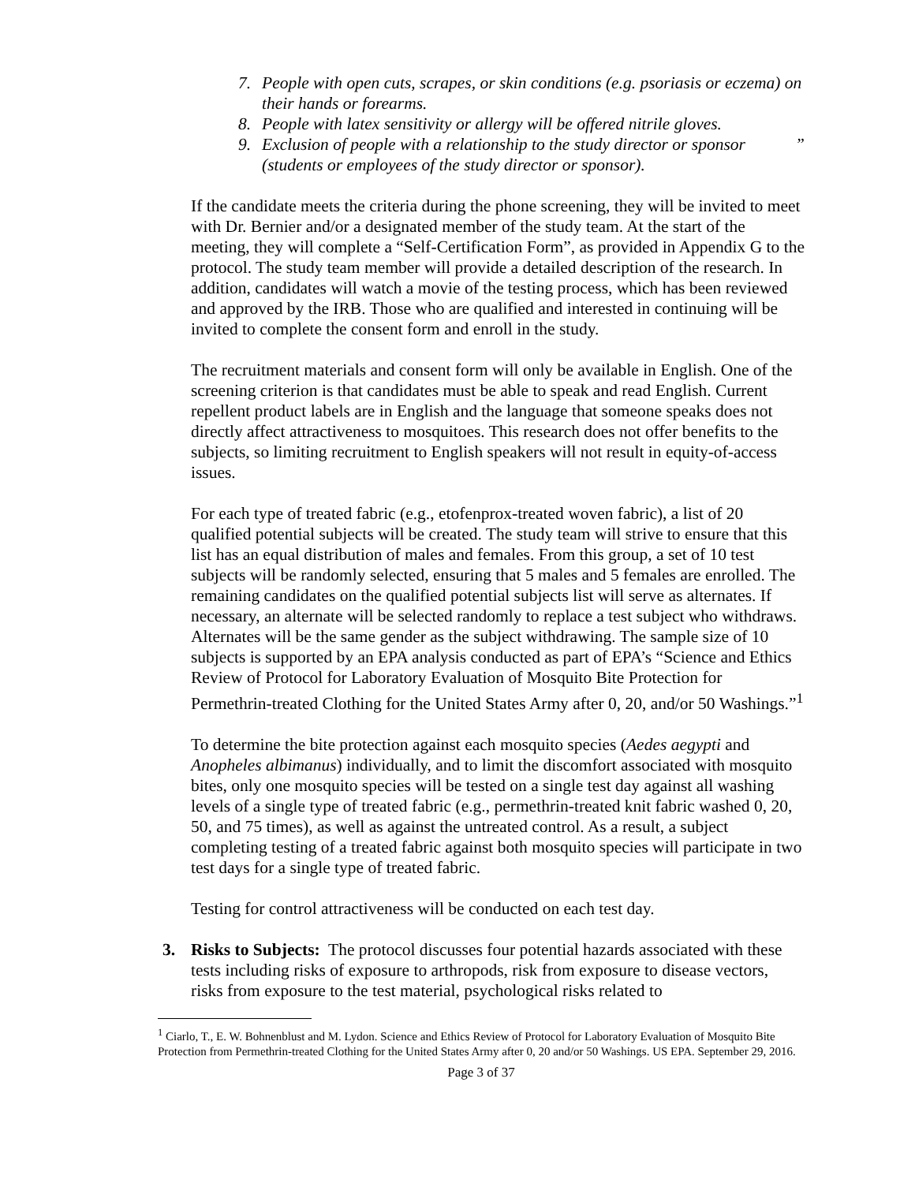7. People with open cuts, scrapes, or skin conditions (e.g. psoriasis or eczema) on their hands or forearms.
8. People with latex sensitivity or allergy will be offered nitrile gloves.
9. Exclusion of people with a relationship to the study director or sponsor (students or employees of the study director or sponsor).”
If the candidate meets the criteria during the phone screening, they will be invited to meet with Dr. Bernier and/or a designated member of the study team. At the start of the meeting, they will complete a “Self-Certification Form”, as provided in Appendix G to the protocol. The study team member will provide a detailed description of the research. In addition, candidates will watch a movie of the testing process, which has been reviewed and approved by the IRB. Those who are qualified and interested in continuing will be invited to complete the consent form and enroll in the study.
The recruitment materials and consent form will only be available in English. One of the screening criterion is that candidates must be able to speak and read English. Current repellent product labels are in English and the language that someone speaks does not directly affect attractiveness to mosquitoes. This research does not offer benefits to the subjects, so limiting recruitment to English speakers will not result in equity-of-access issues.
For each type of treated fabric (e.g., etofenprox-treated woven fabric), a list of 20 qualified potential subjects will be created. The study team will strive to ensure that this list has an equal distribution of males and females. From this group, a set of 10 test subjects will be randomly selected, ensuring that 5 males and 5 females are enrolled. The remaining candidates on the qualified potential subjects list will serve as alternates. If necessary, an alternate will be selected randomly to replace a test subject who withdraws. Alternates will be the same gender as the subject withdrawing. The sample size of 10 subjects is supported by an EPA analysis conducted as part of EPA’s “Science and Ethics Review of Protocol for Laboratory Evaluation of Mosquito Bite Protection for Permethrin-treated Clothing for the United States Army after 0, 20, and/or 50 Washings.”<sup>1</sup>
To determine the bite protection against each mosquito species (Aedes aegypti and Anopheles albimanus) individually, and to limit the discomfort associated with mosquito bites, only one mosquito species will be tested on a single test day against all washing levels of a single type of treated fabric (e.g., permethrin-treated knit fabric washed 0, 20, 50, and 75 times), as well as against the untreated control. As a result, a subject completing testing of a treated fabric against both mosquito species will participate in two test days for a single type of treated fabric.
Testing for control attractiveness will be conducted on each test day.
3. Risks to Subjects: The protocol discusses four potential hazards associated with these tests including risks of exposure to arthropods, risk from exposure to disease vectors, risks from exposure to the test material, psychological risks related to
<sup>1</sup> Ciarlo, T., E. W. Bohnenblust and M. Lydon. Science and Ethics Review of Protocol for Laboratory Evaluation of Mosquito Bite Protection from Permethrin-treated Clothing for the United States Army after 0, 20 and/or 50 Washings. US EPA. September 29, 2016.
Page 3 of 37